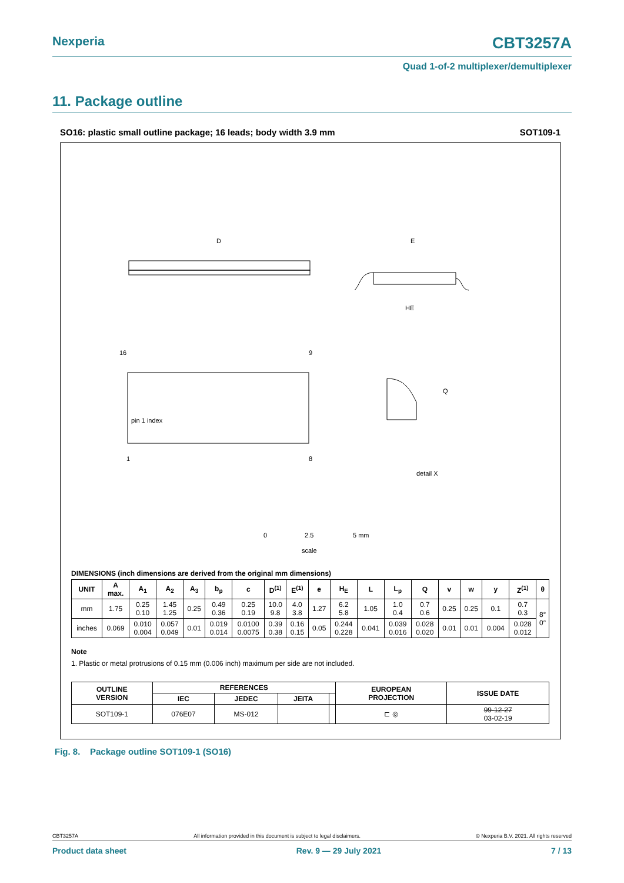Nexperia CBT3257A
Quad 1-of-2 multiplexer/demultiplexer
11. Package outline
SO16: plastic small outline package; 16 leads; body width 3.9 mm SOT109-1
D
pin 1 index
16
9
1
8
E
HE
Q
detail X
0
2.5
5 mm
scale
DIMENSIONS (inch dimensions are derived from the original mm dimensions)
| UNIT | A max. | A<sub>1</sub> | A<sub>2</sub> | A<sub>3</sub> | b<sub>p</sub> | c | D<sup>(1)</sup> | E<sup>(1)</sup> | e | H<sub>E</sub> | L | L<sub>p</sub> | Q | v | w | y | Z<sup>(1)</sup> | θ |
| --- | --- | --- | --- | --- | --- | --- | --- | --- | --- | --- | --- | --- | --- | --- | --- | --- | --- | --- |
| mm | 1.75 | 0.25 0.10 | 1.45 1.25 | 0.25 | 0.49 0.36 | 0.25 0.19 | 10.0 9.8 | 4.0 3.8 | 1.27 | 6.2 5.8 | 1.05 | 1.0 0.4 | 0.7 0.6 | 0.25 | 0.25 | 0.1 | 0.7 0.3 | 8° 0° |
| inches | 0.069 | 0.010 0.004 | 0.057 0.049 | 0.01 | 0.019 0.014 | 0.0100 0.0075 | 0.39 0.38 | 0.16 0.15 | 0.05 | 0.244 0.228 | 0.041 | 0.039 0.016 | 0.028 0.020 | 0.01 | 0.01 | 0.004 | 0.028 0.012 | |
Note
1. Plastic or metal protrusions of 0.15 mm (0.006 inch) maximum per side are not included.
| OUTLINE VERSION | REFERENCES | | | | EUROPEAN PROJECTION | ISSUE DATE |
| --- | --- | --- | --- | --- | --- | --- |
| | IEC | JEDEC | JEITA | | | |
| SOT109-1 | 076E07 | MS-012 | | | ⊏ ◎ | 99-12-27 03-02-19 |
Fig. 8. Package outline SOT109-1 (SO16)
CBT3257A All information provided in this document is subject to legal disclaimers. © Nexperia B.V. 2021. All rights reserved
Product data sheet Rev. 9 — 29 July 2021 7 / 13